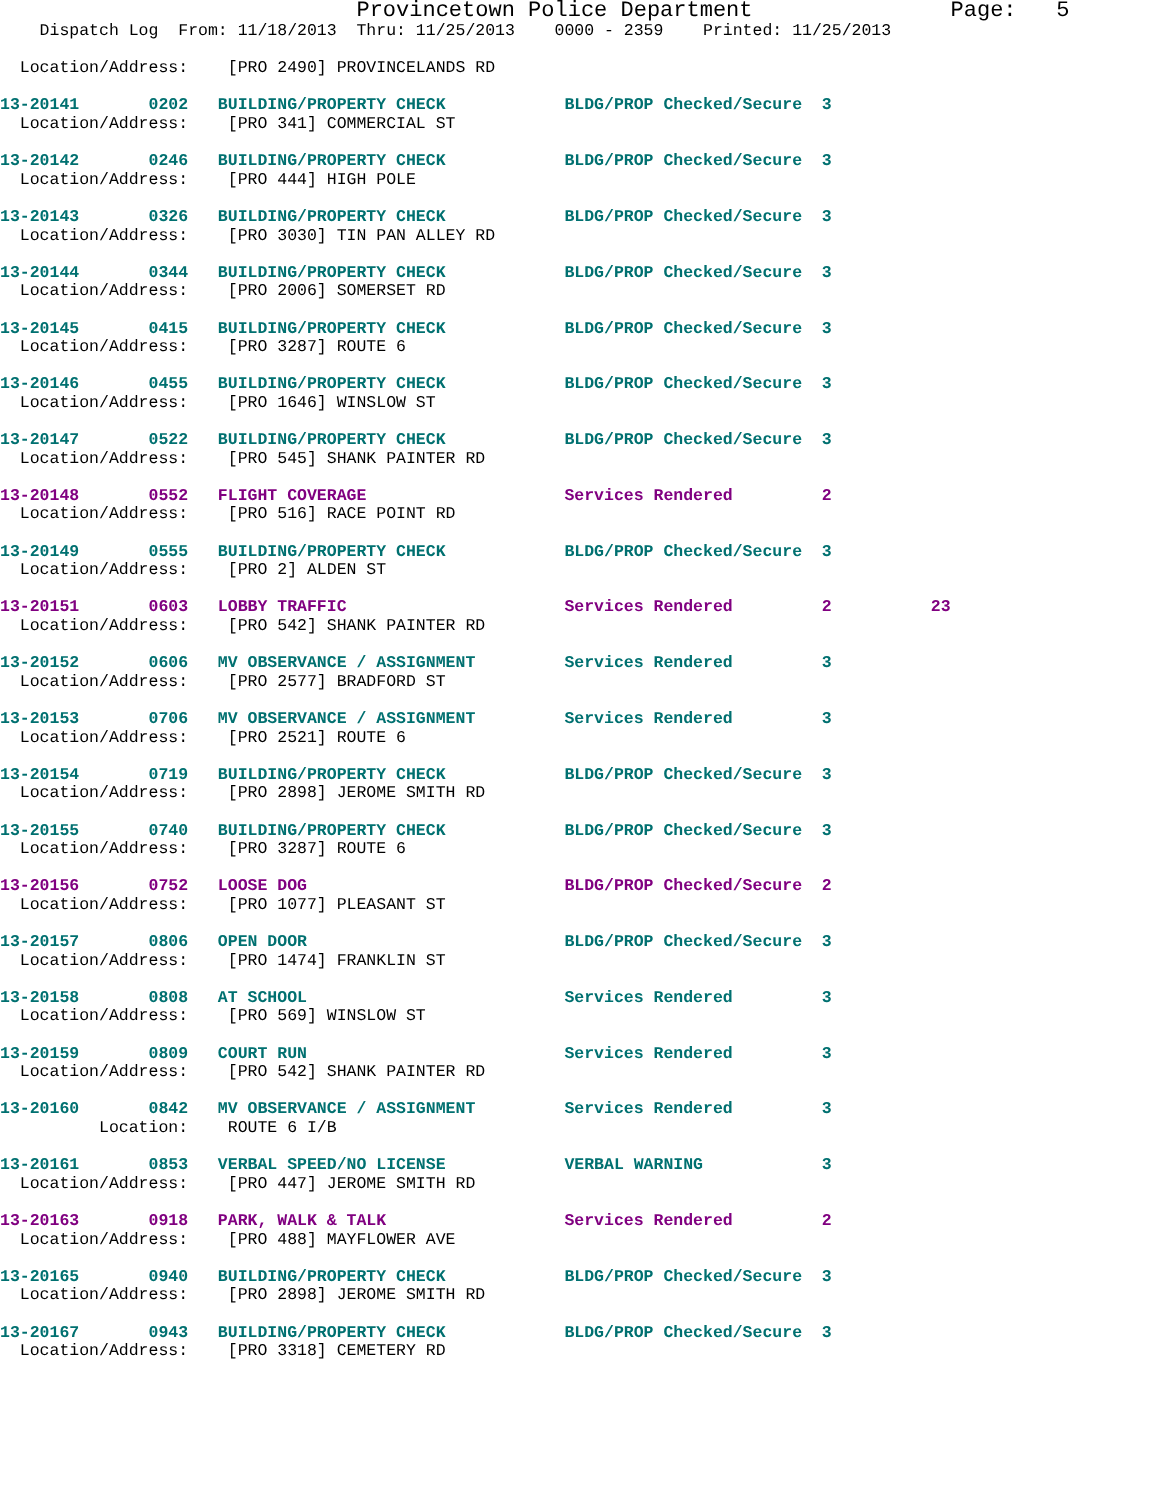Provincetown Police Department               Page:   5
    Dispatch Log  From: 11/18/2013  Thru: 11/25/2013    0000 - 2359    Printed: 11/25/2013

  Location/Address:    [PRO 2490] PROVINCELANDS RD

13-20141       0202   BUILDING/PROPERTY CHECK            BLDG/PROP Checked/Secure  3
  Location/Address:    [PRO 341] COMMERCIAL ST

13-20142       0246   BUILDING/PROPERTY CHECK            BLDG/PROP Checked/Secure  3
  Location/Address:    [PRO 444] HIGH POLE

13-20143       0326   BUILDING/PROPERTY CHECK            BLDG/PROP Checked/Secure  3
  Location/Address:    [PRO 3030] TIN PAN ALLEY RD

13-20144       0344   BUILDING/PROPERTY CHECK            BLDG/PROP Checked/Secure  3
  Location/Address:    [PRO 2006] SOMERSET RD

13-20145       0415   BUILDING/PROPERTY CHECK            BLDG/PROP Checked/Secure  3
  Location/Address:    [PRO 3287] ROUTE 6

13-20146       0455   BUILDING/PROPERTY CHECK            BLDG/PROP Checked/Secure  3
  Location/Address:    [PRO 1646] WINSLOW ST

13-20147       0522   BUILDING/PROPERTY CHECK            BLDG/PROP Checked/Secure  3
  Location/Address:    [PRO 545] SHANK PAINTER RD

13-20148       0552   FLIGHT COVERAGE                    Services Rendered         2
  Location/Address:    [PRO 516] RACE POINT RD

13-20149       0555   BUILDING/PROPERTY CHECK            BLDG/PROP Checked/Secure  3
  Location/Address:    [PRO 2] ALDEN ST

13-20151       0603   LOBBY TRAFFIC                      Services Rendered         2          23
  Location/Address:    [PRO 542] SHANK PAINTER RD

13-20152       0606   MV OBSERVANCE / ASSIGNMENT         Services Rendered         3
  Location/Address:    [PRO 2577] BRADFORD ST

13-20153       0706   MV OBSERVANCE / ASSIGNMENT         Services Rendered         3
  Location/Address:    [PRO 2521] ROUTE 6

13-20154       0719   BUILDING/PROPERTY CHECK            BLDG/PROP Checked/Secure  3
  Location/Address:    [PRO 2898] JEROME SMITH RD

13-20155       0740   BUILDING/PROPERTY CHECK            BLDG/PROP Checked/Secure  3
  Location/Address:    [PRO 3287] ROUTE 6

13-20156       0752   LOOSE DOG                          BLDG/PROP Checked/Secure  2
  Location/Address:    [PRO 1077] PLEASANT ST

13-20157       0806   OPEN DOOR                          BLDG/PROP Checked/Secure  3
  Location/Address:    [PRO 1474] FRANKLIN ST

13-20158       0808   AT SCHOOL                          Services Rendered         3
  Location/Address:    [PRO 569] WINSLOW ST

13-20159       0809   COURT RUN                          Services Rendered         3
  Location/Address:    [PRO 542] SHANK PAINTER RD

13-20160       0842   MV OBSERVANCE / ASSIGNMENT         Services Rendered         3
          Location:    ROUTE 6 I/B

13-20161       0853   VERBAL SPEED/NO LICENSE            VERBAL WARNING            3
  Location/Address:    [PRO 447] JEROME SMITH RD

13-20163       0918   PARK, WALK & TALK                  Services Rendered         2
  Location/Address:    [PRO 488] MAYFLOWER AVE

13-20165       0940   BUILDING/PROPERTY CHECK            BLDG/PROP Checked/Secure  3
  Location/Address:    [PRO 2898] JEROME SMITH RD

13-20167       0943   BUILDING/PROPERTY CHECK            BLDG/PROP Checked/Secure  3
  Location/Address:    [PRO 3318] CEMETERY RD